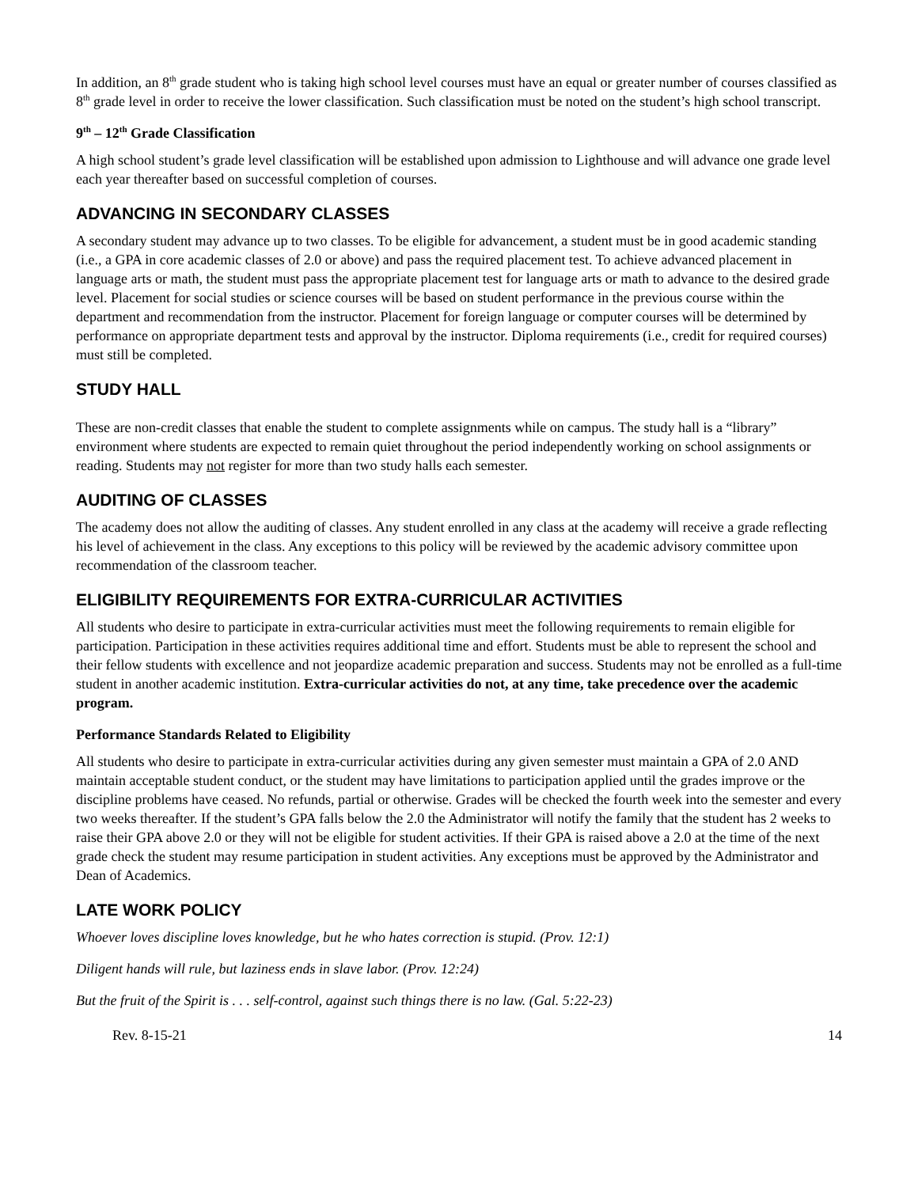In addition, an 8<sup>th</sup> grade student who is taking high school level courses must have an equal or greater number of courses classified as 8<sup>th</sup> grade level in order to receive the lower classification. Such classification must be noted on the student’s high school transcript.
9<sup>th</sup> – 12<sup>th</sup> Grade Classification
A high school student’s grade level classification will be established upon admission to Lighthouse and will advance one grade level each year thereafter based on successful completion of courses.
ADVANCING IN SECONDARY CLASSES
A secondary student may advance up to two classes. To be eligible for advancement, a student must be in good academic standing (i.e., a GPA in core academic classes of 2.0 or above) and pass the required placement test. To achieve advanced placement in language arts or math, the student must pass the appropriate placement test for language arts or math to advance to the desired grade level. Placement for social studies or science courses will be based on student performance in the previous course within the department and recommendation from the instructor. Placement for foreign language or computer courses will be determined by performance on appropriate department tests and approval by the instructor. Diploma requirements (i.e., credit for required courses) must still be completed.
STUDY HALL
These are non-credit classes that enable the student to complete assignments while on campus. The study hall is a “library” environment where students are expected to remain quiet throughout the period independently working on school assignments or reading. Students may not register for more than two study halls each semester.
AUDITING OF CLASSES
The academy does not allow the auditing of classes. Any student enrolled in any class at the academy will receive a grade reflecting his level of achievement in the class. Any exceptions to this policy will be reviewed by the academic advisory committee upon recommendation of the classroom teacher.
ELIGIBILITY REQUIREMENTS FOR EXTRA-CURRICULAR ACTIVITIES
All students who desire to participate in extra-curricular activities must meet the following requirements to remain eligible for participation. Participation in these activities requires additional time and effort. Students must be able to represent the school and their fellow students with excellence and not jeopardize academic preparation and success. Students may not be enrolled as a full-time student in another academic institution. Extra-curricular activities do not, at any time, take precedence over the academic program.
Performance Standards Related to Eligibility
All students who desire to participate in extra-curricular activities during any given semester must maintain a GPA of 2.0 AND maintain acceptable student conduct, or the student may have limitations to participation applied until the grades improve or the discipline problems have ceased. No refunds, partial or otherwise. Grades will be checked the fourth week into the semester and every two weeks thereafter. If the student’s GPA falls below the 2.0 the Administrator will notify the family that the student has 2 weeks to raise their GPA above 2.0 or they will not be eligible for student activities. If their GPA is raised above a 2.0 at the time of the next grade check the student may resume participation in student activities. Any exceptions must be approved by the Administrator and Dean of Academics.
LATE WORK POLICY
Whoever loves discipline loves knowledge, but he who hates correction is stupid. (Prov. 12:1)
Diligent hands will rule, but laziness ends in slave labor. (Prov. 12:24)
But the fruit of the Spirit is . . . self-control, against such things there is no law. (Gal. 5:22-23)
Rev. 8-15-21 14